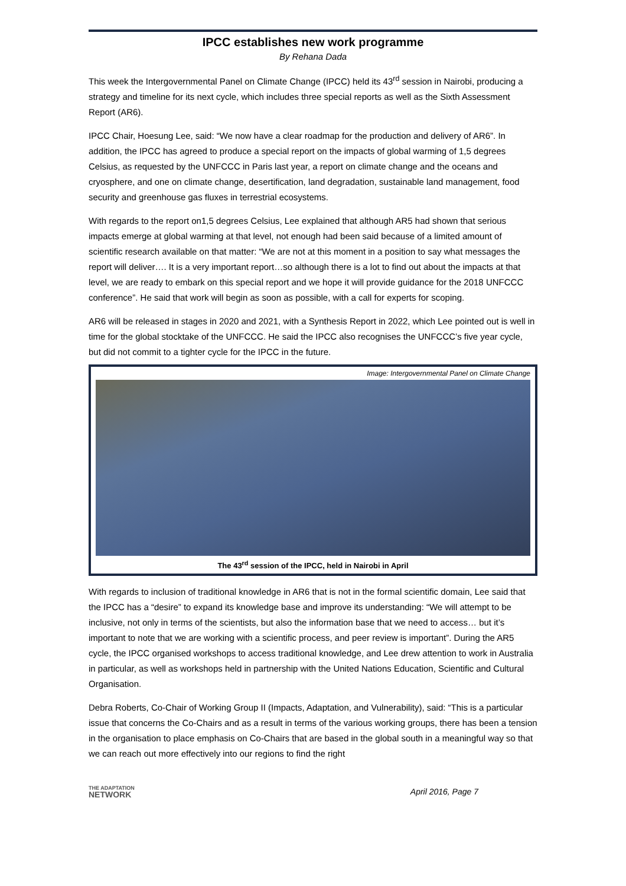IPCC establishes new work programme
By Rehana Dada
This week the Intergovernmental Panel on Climate Change (IPCC) held its 43<sup>rd</sup> session in Nairobi, producing a strategy and timeline for its next cycle, which includes three special reports as well as the Sixth Assessment Report (AR6).
IPCC Chair, Hoesung Lee, said: “We now have a clear roadmap for the production and delivery of AR6”. In addition, the IPCC has agreed to produce a special report on the impacts of global warming of 1,5 degrees Celsius, as requested by the UNFCCC in Paris last year, a report on climate change and the oceans and cryosphere, and one on climate change, desertification, land degradation, sustainable land management, food security and greenhouse gas fluxes in terrestrial ecosystems.
With regards to the report on1,5 degrees Celsius, Lee explained that although AR5 had shown that serious impacts emerge at global warming at that level, not enough had been said because of a limited amount of scientific research available on that matter: “We are not at this moment in a position to say what messages the report will deliver…. It is a very important report…so although there is a lot to find out about the impacts at that level, we are ready to embark on this special report and we hope it will provide guidance for the 2018 UNFCCC conference”. He said that work will begin as soon as possible, with a call for experts for scoping.
AR6 will be released in stages in 2020 and 2021, with a Synthesis Report in 2022, which Lee pointed out is well in time for the global stocktake of the UNFCCC. He said the IPCC also recognises the UNFCCC’s five year cycle, but did not commit to a tighter cycle for the IPCC in the future.
Image: Intergovernmental Panel on Climate Change
The 43<sup>rd</sup> session of the IPCC, held in Nairobi in April
With regards to inclusion of traditional knowledge in AR6 that is not in the formal scientific domain, Lee said that the IPCC has a “desire” to expand its knowledge base and improve its understanding: “We will attempt to be inclusive, not only in terms of the scientists, but also the information base that we need to access… but it’s important to note that we are working with a scientific process, and peer review is important”. During the AR5 cycle, the IPCC organised workshops to access traditional knowledge, and Lee drew attention to work in Australia in particular, as well as workshops held in partnership with the United Nations Education, Scientific and Cultural Organisation.
Debra Roberts, Co-Chair of Working Group II (Impacts, Adaptation, and Vulnerability), said: “This is a particular issue that concerns the Co-Chairs and as a result in terms of the various working groups, there has been a tension in the organisation to place emphasis on Co-Chairs that are based in the global south in a meaningful way so that we can reach out more effectively into our regions to find the right
THE ADAPTATION
NETWORK
April 2016, Page 7